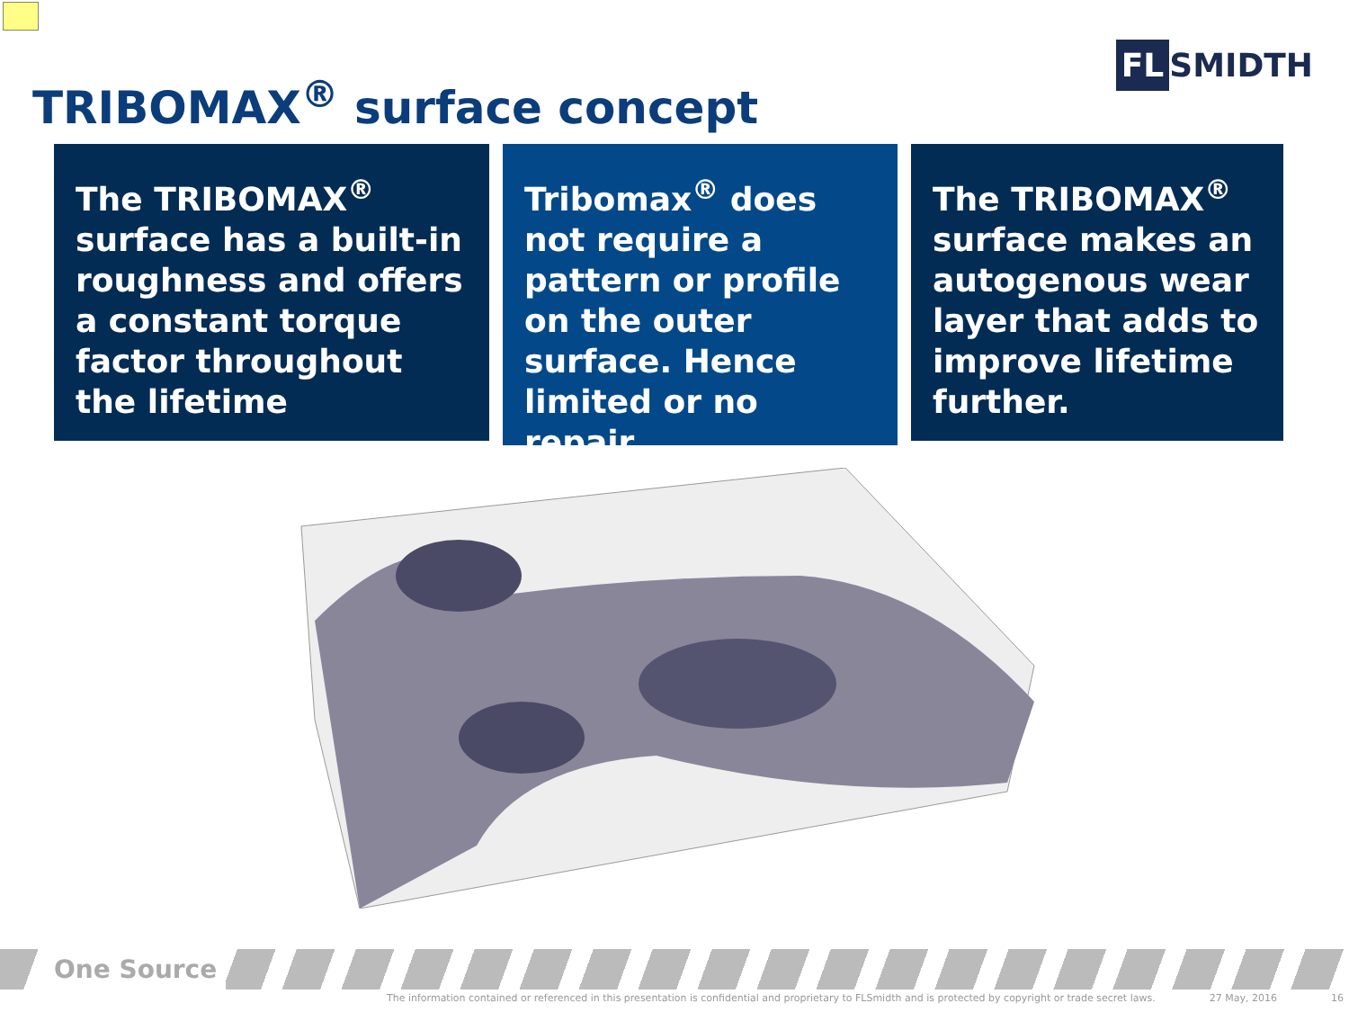FL SMIDTH
TRIBOMAX<sup>®</sup> surface concept
The TRIBOMAX<sup>®</sup> surface has a built-in roughness and offers a constant torque factor throughout the lifetime
Tribomax<sup>®</sup> does not require a pattern or profile on the outer surface. Hence limited or no repair
The TRIBOMAX<sup>®</sup> surface makes an autogenous wear layer that adds to improve lifetime further.
One Source
The information contained or referenced in this presentation is confidential and proprietary to FLSmidth and is protected by copyright or trade secret laws. 27 May, 2016 16